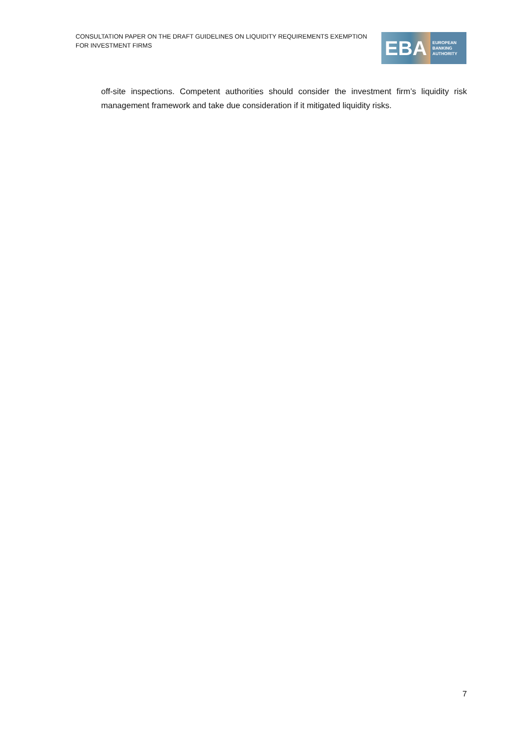CONSULTATION PAPER ON THE DRAFT GUIDELINES ON LIQUIDITY REQUIREMENTS EXEMPTION FOR INVESTMENT FIRMS
EBA
EUROPEAN
BANKING
AUTHORITY
off-site inspections. Competent authorities should consider the investment firm’s liquidity risk management framework and take due consideration if it mitigated liquidity risks.
7